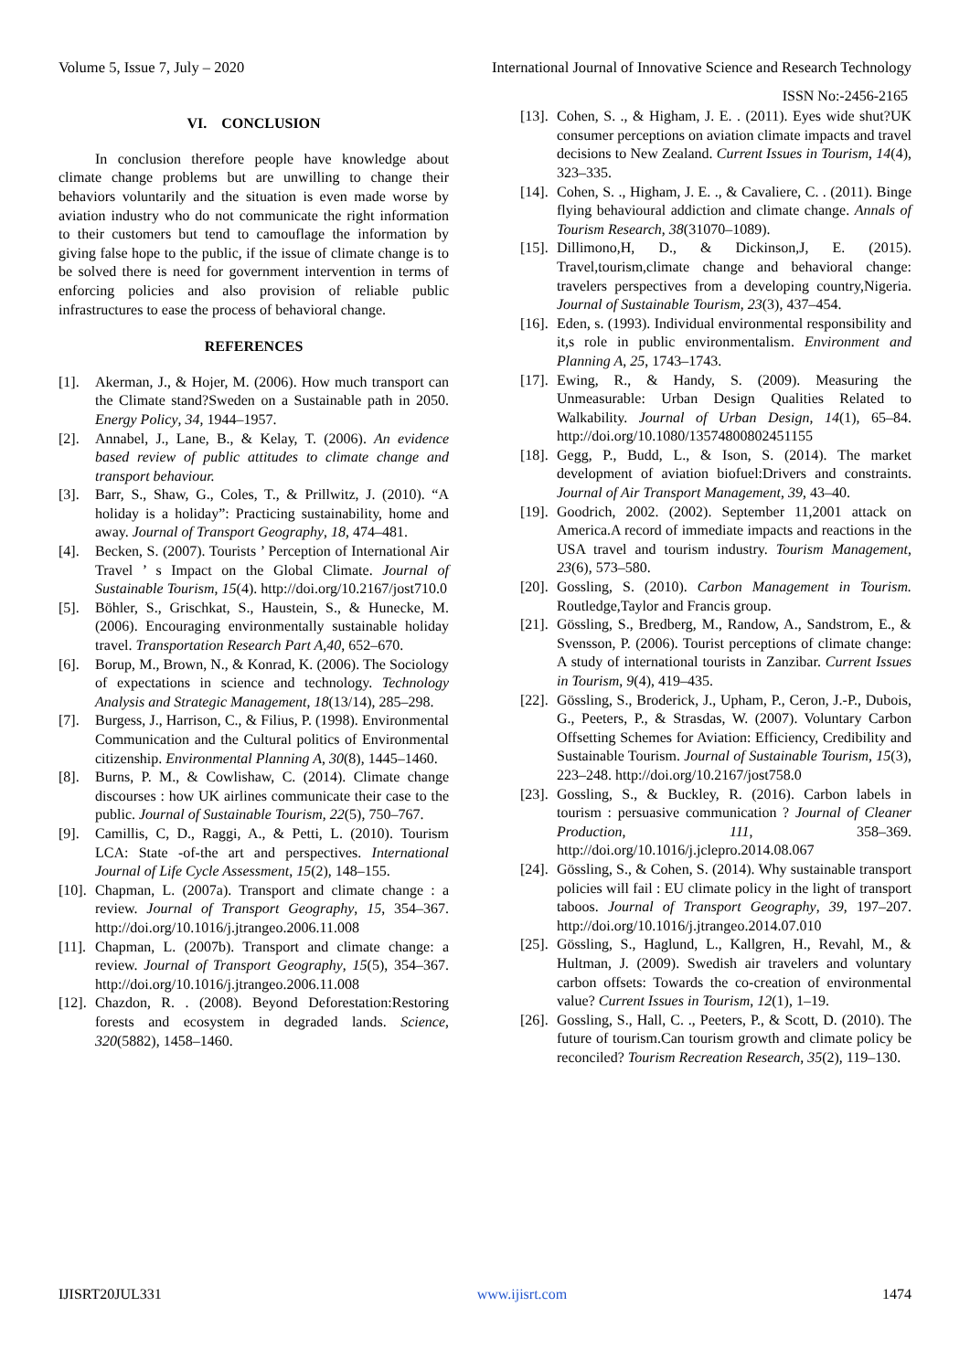Volume 5, Issue 7, July – 2020 International Journal of Innovative Science and Research Technology
ISSN No:-2456-2165
VI. CONCLUSION
In conclusion therefore people have knowledge about climate change problems but are unwilling to change their behaviors voluntarily and the situation is even made worse by aviation industry who do not communicate the right information to their customers but tend to camouflage the information by giving false hope to the public, if the issue of climate change is to be solved there is need for government intervention in terms of enforcing policies and also provision of reliable public infrastructures to ease the process of behavioral change.
REFERENCES
[1]. Akerman, J., & Hojer, M. (2006). How much transport can the Climate stand?Sweden on a Sustainable path in 2050. Energy Policy, 34, 1944–1957.
[2]. Annabel, J., Lane, B., & Kelay, T. (2006). An evidence based review of public attitudes to climate change and transport behaviour.
[3]. Barr, S., Shaw, G., Coles, T., & Prillwitz, J. (2010). “A holiday is a holiday”: Practicing sustainability, home and away. Journal of Transport Geography, 18, 474–481.
[4]. Becken, S. (2007). Tourists ’ Perception of International Air Travel ’ s Impact on the Global Climate. Journal of Sustainable Tourism, 15(4). http://doi.org/10.2167/jost710.0
[5]. Böhler, S., Grischkat, S., Haustein, S., & Hunecke, M. (2006). Encouraging environmentally sustainable holiday travel. Transportation Research Part A,40, 652–670.
[6]. Borup, M., Brown, N., & Konrad, K. (2006). The Sociology of expectations in science and technology. Technology Analysis and Strategic Management, 18(13/14), 285–298.
[7]. Burgess, J., Harrison, C., & Filius, P. (1998). Environmental Communication and the Cultural politics of Environmental citizenship. Environmental Planning A, 30(8), 1445–1460.
[8]. Burns, P. M., & Cowlishaw, C. (2014). Climate change discourses : how UK airlines communicate their case to the public. Journal of Sustainable Tourism, 22(5), 750–767.
[9]. Camillis, C, D., Raggi, A., & Petti, L. (2010). Tourism LCA: State -of-the art and perspectives. International Journal of Life Cycle Assessment, 15(2), 148–155.
[10]. Chapman, L. (2007a). Transport and climate change : a review. Journal of Transport Geography, 15, 354–367. http://doi.org/10.1016/j.jtrangeo.2006.11.008
[11]. Chapman, L. (2007b). Transport and climate change: a review. Journal of Transport Geography, 15(5), 354–367. http://doi.org/10.1016/j.jtrangeo.2006.11.008
[12]. Chazdon, R. . (2008). Beyond Deforestation:Restoring forests and ecosystem in degraded lands. Science, 320(5882), 1458–1460.
[13]. Cohen, S. ., & Higham, J. E. . (2011). Eyes wide shut?UK consumer perceptions on aviation climate impacts and travel decisions to New Zealand. Current Issues in Tourism, 14(4), 323–335.
[14]. Cohen, S. ., Higham, J. E. ., & Cavaliere, C. . (2011). Binge flying behavioural addiction and climate change. Annals of Tourism Research, 38(31070–1089).
[15]. Dillimono,H, D., & Dickinson,J, E. (2015). Travel,tourism,climate change and behavioral change: travelers perspectives from a developing country,Nigeria. Journal of Sustainable Tourism, 23(3), 437–454.
[16]. Eden, s. (1993). Individual environmental responsibility and it,s role in public environmentalism. Environment and Planning A, 25, 1743–1743.
[17]. Ewing, R., & Handy, S. (2009). Measuring the Unmeasurable: Urban Design Qualities Related to Walkability. Journal of Urban Design, 14(1), 65–84. http://doi.org/10.1080/13574800802451155
[18]. Gegg, P., Budd, L., & Ison, S. (2014). The market development of aviation biofuel:Drivers and constraints. Journal of Air Transport Management, 39, 43–40.
[19]. Goodrich, 2002. (2002). September 11,2001 attack on America.A record of immediate impacts and reactions in the USA travel and tourism industry. Tourism Management, 23(6), 573–580.
[20]. Gossling, S. (2010). Carbon Management in Tourism. Routledge,Taylor and Francis group.
[21]. Gössling, S., Bredberg, M., Randow, A., Sandstrom, E., & Svensson, P. (2006). Tourist perceptions of climate change: A study of international tourists in Zanzibar. Current Issues in Tourism, 9(4), 419–435.
[22]. Gössling, S., Broderick, J., Upham, P., Ceron, J.-P., Dubois, G., Peeters, P., & Strasdas, W. (2007). Voluntary Carbon Offsetting Schemes for Aviation: Efficiency, Credibility and Sustainable Tourism. Journal of Sustainable Tourism, 15(3), 223–248. http://doi.org/10.2167/jost758.0
[23]. Gossling, S., & Buckley, R. (2016). Carbon labels in tourism : persuasive communication ? Journal of Cleaner Production, 111, 358–369. http://doi.org/10.1016/j.jclepro.2014.08.067
[24]. Gössling, S., & Cohen, S. (2014). Why sustainable transport policies will fail : EU climate policy in the light of transport taboos. Journal of Transport Geography, 39, 197–207. http://doi.org/10.1016/j.jtrangeo.2014.07.010
[25]. Gössling, S., Haglund, L., Kallgren, H., Revahl, M., & Hultman, J. (2009). Swedish air travelers and voluntary carbon offsets: Towards the co-creation of environmental value? Current Issues in Tourism, 12(1), 1–19.
[26]. Gossling, S., Hall, C. ., Peeters, P., & Scott, D. (2010). The future of tourism.Can tourism growth and climate policy be reconciled? Tourism Recreation Research, 35(2), 119–130.
IJISRT20JUL331 www.ijisrt.com 1474